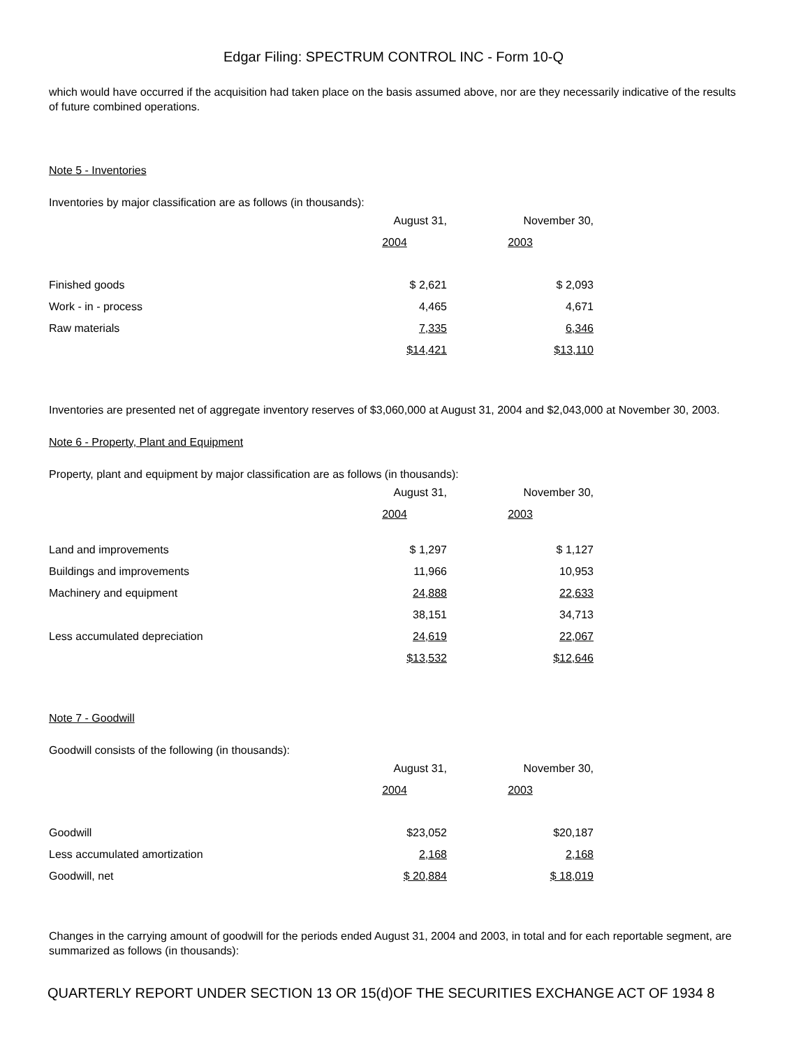Edgar Filing: SPECTRUM CONTROL INC - Form 10-Q
which would have occurred if the acquisition had taken place on the basis assumed above, nor are they necessarily indicative of the results of future combined operations.
Note 5 - Inventories
Inventories by major classification are as follows (in thousands):
| | August 31, | November 30, |
| --- | --- | --- |
| | 2004 | 2003 |
| Finished goods | $ 2,621 | $ 2,093 |
| Work - in - process | 4,465 | 4,671 |
| Raw materials | 7,335 | 6,346 |
| | $14,421 | $13,110 |
Inventories are presented net of aggregate inventory reserves of $3,060,000 at August 31, 2004 and $2,043,000 at November 30, 2003.
Note 6 - Property, Plant and Equipment
Property, plant and equipment by major classification are as follows (in thousands):
| | August 31, | November 30, |
| --- | --- | --- |
| | 2004 | 2003 |
| Land and improvements | $ 1,297 | $ 1,127 |
| Buildings and improvements | 11,966 | 10,953 |
| Machinery and equipment | 24,888 | 22,633 |
| | 38,151 | 34,713 |
| Less accumulated depreciation | 24,619 | 22,067 |
| | $13,532 | $12,646 |
Note 7 - Goodwill
Goodwill consists of the following (in thousands):
| | August 31, | November 30, |
| --- | --- | --- |
| | 2004 | 2003 |
| Goodwill | $23,052 | $20,187 |
| Less accumulated amortization | 2,168 | 2,168 |
| Goodwill, net | $ 20,884 | $ 18,019 |
Changes in the carrying amount of goodwill for the periods ended August 31, 2004 and 2003, in total and for each reportable segment, are summarized as follows (in thousands):
QUARTERLY REPORT UNDER SECTION 13 OR 15(d)OF THE SECURITIES EXCHANGE ACT OF 1934 8